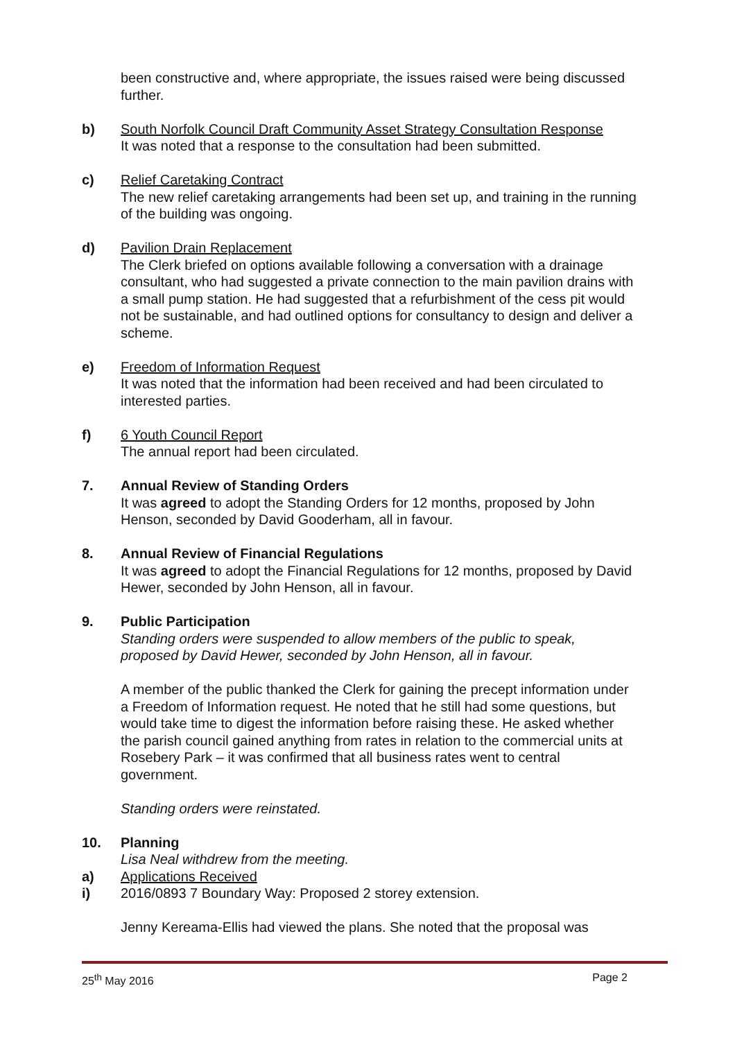been constructive and, where appropriate, the issues raised were being discussed further.
b) South Norfolk Council Draft Community Asset Strategy Consultation Response
It was noted that a response to the consultation had been submitted.
c) Relief Caretaking Contract
The new relief caretaking arrangements had been set up, and training in the running of the building was ongoing.
d) Pavilion Drain Replacement
The Clerk briefed on options available following a conversation with a drainage consultant, who had suggested a private connection to the main pavilion drains with a small pump station. He had suggested that a refurbishment of the cess pit would not be sustainable, and had outlined options for consultancy to design and deliver a scheme.
e) Freedom of Information Request
It was noted that the information had been received and had been circulated to interested parties.
f) 6 Youth Council Report
The annual report had been circulated.
7. Annual Review of Standing Orders
It was agreed to adopt the Standing Orders for 12 months, proposed by John Henson, seconded by David Gooderham, all in favour.
8. Annual Review of Financial Regulations
It was agreed to adopt the Financial Regulations for 12 months, proposed by David Hewer, seconded by John Henson, all in favour.
9. Public Participation
Standing orders were suspended to allow members of the public to speak, proposed by David Hewer, seconded by John Henson, all in favour.
A member of the public thanked the Clerk for gaining the precept information under a Freedom of Information request. He noted that he still had some questions, but would take time to digest the information before raising these. He asked whether the parish council gained anything from rates in relation to the commercial units at Rosebery Park – it was confirmed that all business rates went to central government.
Standing orders were reinstated.
10. Planning
Lisa Neal withdrew from the meeting.
a) Applications Received
i) 2016/0893 7 Boundary Way: Proposed 2 storey extension.
Jenny Kereama-Ellis had viewed the plans. She noted that the proposal was
25<sup>th</sup> May 2016 Page 2